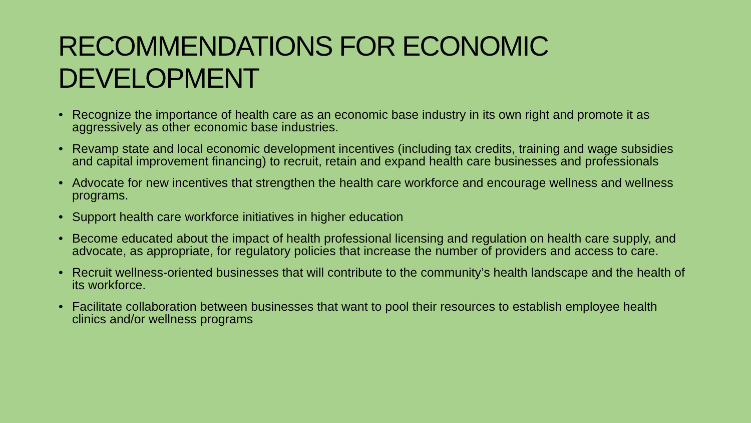RECOMMENDATIONS FOR ECONOMIC DEVELOPMENT
• Recognize the importance of health care as an economic base industry in its own right and promote it as aggressively as other economic base industries.
• Revamp state and local economic development incentives (including tax credits, training and wage subsidies and capital improvement financing) to recruit, retain and expand health care businesses and professionals
• Advocate for new incentives that strengthen the health care workforce and encourage wellness and wellness programs.
• Support health care workforce initiatives in higher education
• Become educated about the impact of health professional licensing and regulation on health care supply, and advocate, as appropriate, for regulatory policies that increase the number of providers and access to care.
• Recruit wellness-oriented businesses that will contribute to the community’s health landscape and the health of its workforce.
• Facilitate collaboration between businesses that want to pool their resources to establish employee health clinics and/or wellness programs